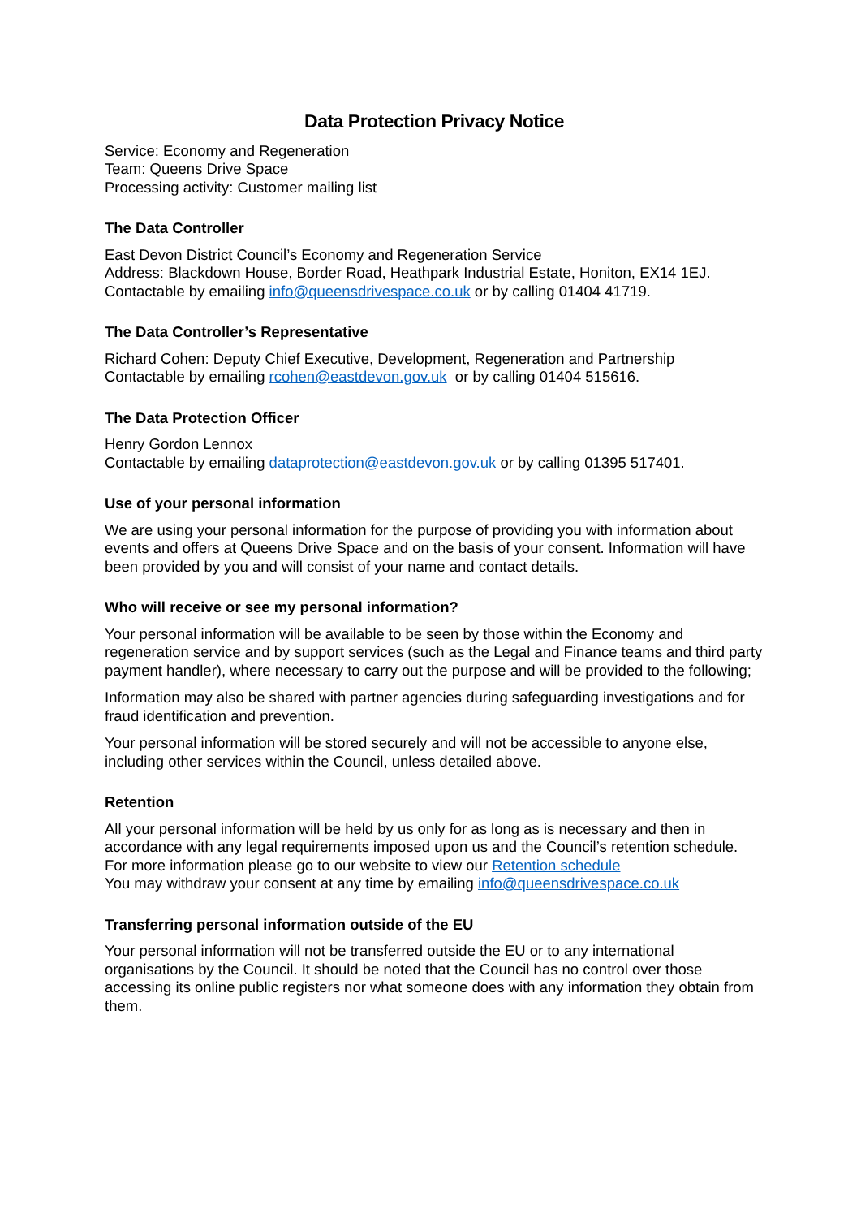Data Protection Privacy Notice
Service: Economy and Regeneration
Team: Queens Drive Space
Processing activity: Customer mailing list
The Data Controller
East Devon District Council’s Economy and Regeneration Service
Address: Blackdown House, Border Road, Heathpark Industrial Estate, Honiton, EX14 1EJ.
Contactable by emailing info@queensdrivespace.co.uk or by calling 01404 41719.
The Data Controller’s Representative
Richard Cohen: Deputy Chief Executive, Development, Regeneration and Partnership
Contactable by emailing rcohen@eastdevon.gov.uk or by calling 01404 515616.
The Data Protection Officer
Henry Gordon Lennox
Contactable by emailing dataprotection@eastdevon.gov.uk or by calling 01395 517401.
Use of your personal information
We are using your personal information for the purpose of providing you with information about events and offers at Queens Drive Space and on the basis of your consent. Information will have been provided by you and will consist of your name and contact details.
Who will receive or see my personal information?
Your personal information will be available to be seen by those within the Economy and regeneration service and by support services (such as the Legal and Finance teams and third party payment handler), where necessary to carry out the purpose and will be provided to the following;
Information may also be shared with partner agencies during safeguarding investigations and for fraud identification and prevention.
Your personal information will be stored securely and will not be accessible to anyone else, including other services within the Council, unless detailed above.
Retention
All your personal information will be held by us only for as long as is necessary and then in accordance with any legal requirements imposed upon us and the Council’s retention schedule. For more information please go to our website to view our Retention schedule
You may withdraw your consent at any time by emailing info@queensdrivespace.co.uk
Transferring personal information outside of the EU
Your personal information will not be transferred outside the EU or to any international organisations by the Council. It should be noted that the Council has no control over those accessing its online public registers nor what someone does with any information they obtain from them.